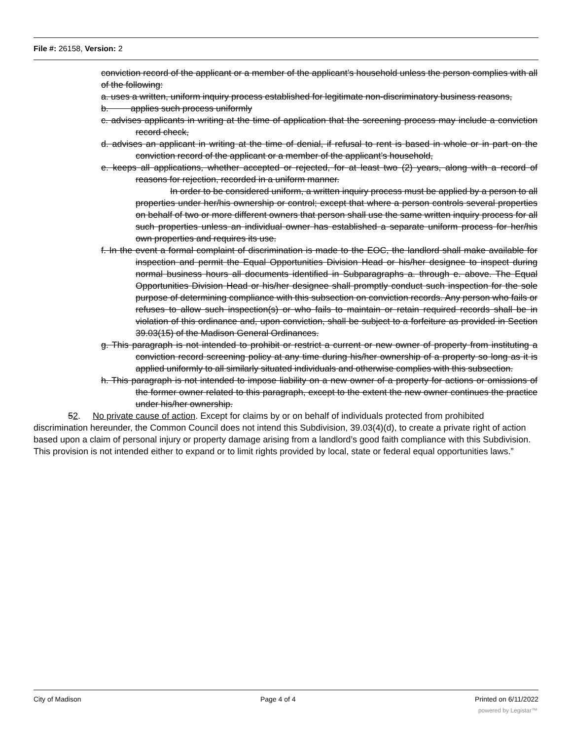File #: 26158, Version: 2
conviction record of the applicant or a member of the applicant’s household unless the person complies with all of the following:
a. uses a written, uniform inquiry process established for legitimate non-discriminatory business reasons,
b. applies such process uniformly
c. advises applicants in writing at the time of application that the screening process may include a conviction record check,
d. advises an applicant in writing at the time of denial, if refusal to rent is based in whole or in part on the conviction record of the applicant or a member of the applicant’s household,
e. keeps all applications, whether accepted or rejected, for at least two (2) years, along with a record of reasons for rejection, recorded in a uniform manner.
In order to be considered uniform, a written inquiry process must be applied by a person to all properties under her/his ownership or control; except that where a person controls several properties on behalf of two or more different owners that person shall use the same written inquiry process for all such properties unless an individual owner has established a separate uniform process for her/his own properties and requires its use.
f. In the event a formal complaint of discrimination is made to the EOC, the landlord shall make available for inspection and permit the Equal Opportunities Division Head or his/her designee to inspect during normal business hours all documents identified in Subparagraphs a. through e. above. The Equal Opportunities Division Head or his/her designee shall promptly conduct such inspection for the sole purpose of determining compliance with this subsection on conviction records. Any person who fails or refuses to allow such inspection(s) or who fails to maintain or retain required records shall be in violation of this ordinance and, upon conviction, shall be subject to a forfeiture as provided in Section 39.03(15) of the Madison General Ordinances.
g. This paragraph is not intended to prohibit or restrict a current or new owner of property from instituting a conviction record screening policy at any time during his/her ownership of a property so long as it is applied uniformly to all similarly situated individuals and otherwise complies with this subsection.
h. This paragraph is not intended to impose liability on a new owner of a property for actions or omissions of the former owner related to this paragraph, except to the extent the new owner continues the practice under his/her ownership.
52. No private cause of action. Except for claims by or on behalf of individuals protected from prohibited discrimination hereunder, the Common Council does not intend this Subdivision, 39.03(4)(d), to create a private right of action based upon a claim of personal injury or property damage arising from a landlord’s good faith compliance with this Subdivision. This provision is not intended either to expand or to limit rights provided by local, state or federal equal opportunities laws.”
City of Madison Page 4 of 4 Printed on 6/11/2022
powered by Legistar™